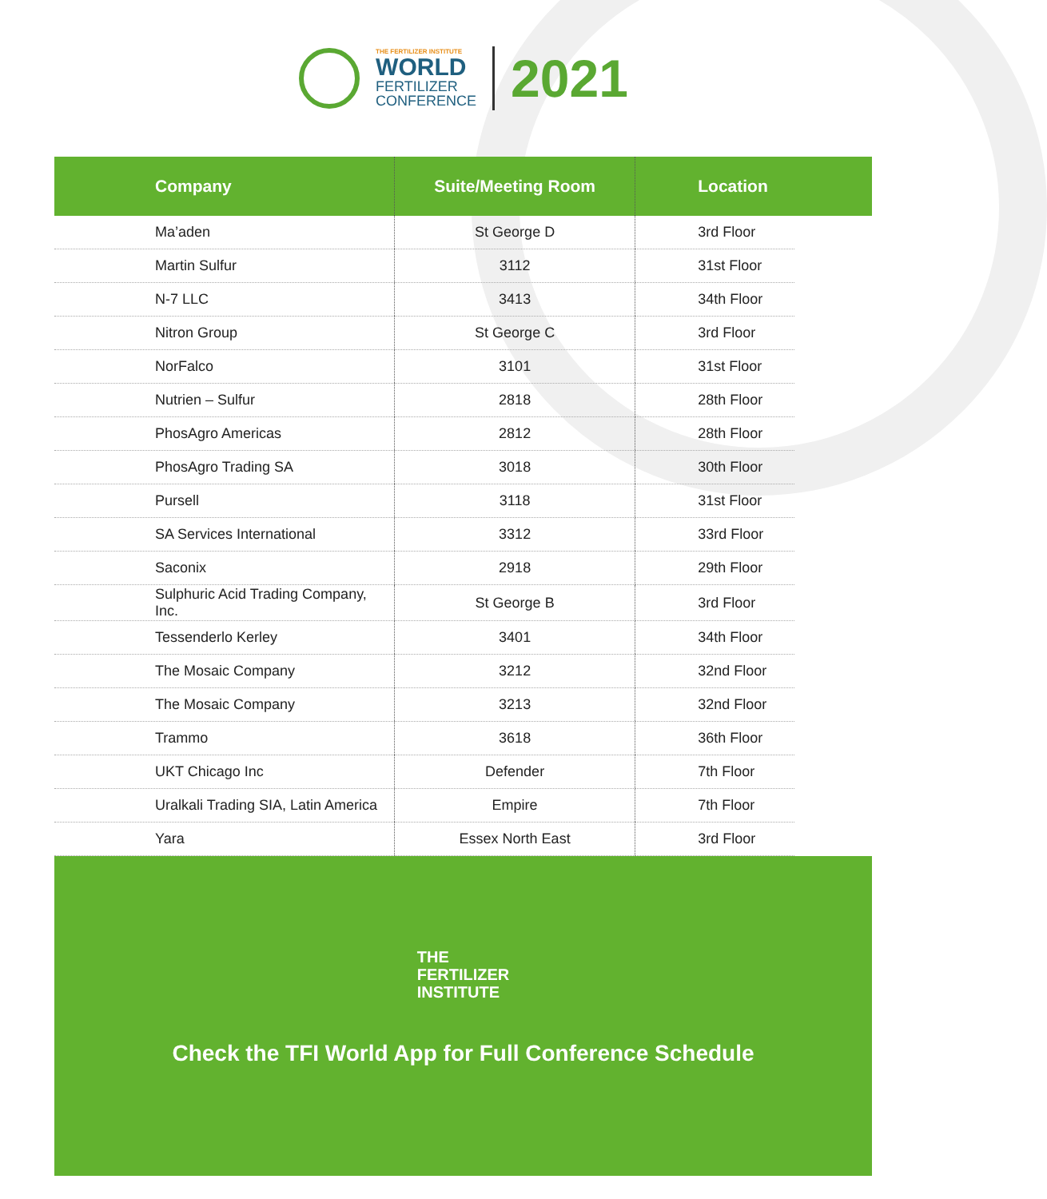THE FERTILIZER INSTITUTE
WORLD
FERTILIZER
CONFERENCE
2021
| Company | Suite/Meeting Room | Location | |
| --- | --- | --- | --- |
| Ma’aden | St George D | 3rd Floor | |
| Martin Sulfur | 3112 | 31st Floor | |
| N-7 LLC | 3413 | 34th Floor | |
| Nitron Group | St George C | 3rd Floor | |
| NorFalco | 3101 | 31st Floor | |
| Nutrien – Sulfur | 2818 | 28th Floor | |
| PhosAgro Americas | 2812 | 28th Floor | |
| PhosAgro Trading SA | 3018 | 30th Floor | |
| Pursell | 3118 | 31st Floor | |
| SA Services International | 3312 | 33rd Floor | |
| Saconix | 2918 | 29th Floor | |
| Sulphuric Acid Trading Company, Inc. | St George B | 3rd Floor | |
| Tessenderlo Kerley | 3401 | 34th Floor | |
| The Mosaic Company | 3212 | 32nd Floor | |
| The Mosaic Company | 3213 | 32nd Floor | |
| Trammo | 3618 | 36th Floor | |
| UKT Chicago Inc | Defender | 7th Floor | |
| Uralkali Trading SIA, Latin America | Empire | 7th Floor | |
| Yara | Essex North East | 3rd Floor | |
THE
FERTILIZER
INSTITUTE
Check the TFI World App for Full Conference Schedule